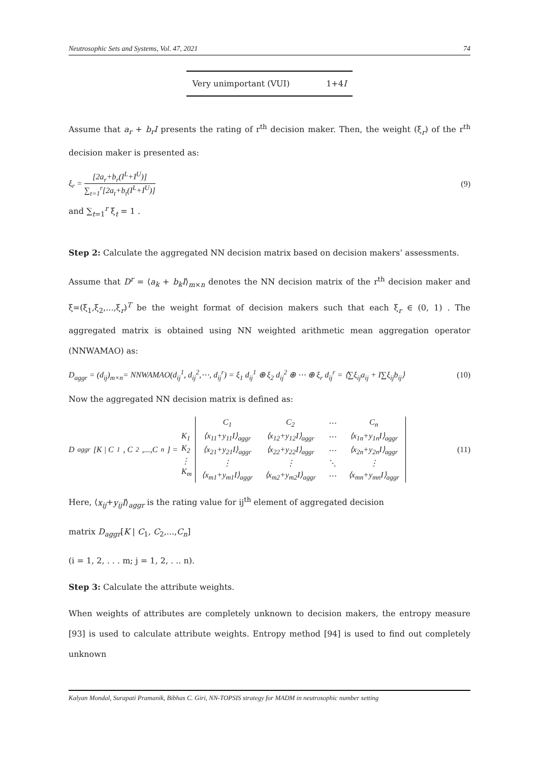Neutrosophic Sets and Systems, Vol. 47, 2021 74
| Very unimportant (VUI) | 1+4 I |
Assume that a<sub>r</sub> + b<sub>r</sub>I presents the rating of r<sup>th</sup> decision maker. Then, the weight (ξ<sub>r</sub>) of the r<sup>th</sup> decision maker is presented as:
ξ<sub>r</sub> = [2a<sub>r</sub>+b<sub>r</sub>(I<sup>L</sup>+I<sup>U</sup>)] ∑<sub>t=1</sub><sup>r</sup>[2a<sub>t</sub>+b<sub>t</sub>(I<sup>L</sup>+I<sup>U</sup>)] (9)
and ∑<sub>t=1</sub><sup>r</sup> ξ<sub>t</sub> = 1 .
Step 2: Calculate the aggregated NN decision matrix based on decision makers’ assessments.
Assume that D<sup>r</sup> = ⟨a<sub>k</sub> + b<sub>k</sub>I⟩<sub>m×n</sub> denotes the NN decision matrix of the r<sup>th</sup> decision maker and ξ=(ξ<sub>1</sub>,ξ<sub>2</sub>,...,ξ<sub>r</sub>)<sup>T</sup> be the weight format of decision makers such that each ξ<sub>r</sub> ∈ (0, 1) . The aggregated matrix is obtained using NN weighted arithmetic mean aggregation operator (NNWAMAO) as:
D<sub>aggr</sub> = (d<sub>ij</sub>)<sub>m×n</sub>= NNWAMAO(d<sub>ij</sub><sup>1</sup>, d<sub>ij</sub><sup>2</sup>,⋯, d<sub>ij</sub><sup>r</sup>) = ξ<sub>1</sub> d<sub>ij</sub><sup>1</sup> ⊕ ξ<sub>2</sub> d<sub>ij</sub><sup>2</sup> ⊕ ⋯ ⊕ ξ<sub>r</sub> d<sub>ij</sub><sup>r</sup> = ⟨∑ξ<sub>ij</sub>a<sub>ij</sub> + I∑ξ<sub>ij</sub>b<sub>ij</sub>⟩ (10)
Now the aggregated NN decision matrix is defined as:
D<sub>aggr</sub>[K | C<sub>1</sub>, C<sub>2</sub>,...,C<sub>n</sub>] =
| K<sub>1</sub> |
| K<sub>2</sub> |
| ⋮ |
| K<sub>m</sub> |
| C<sub>1</sub> | C<sub>2</sub> | ⋯ | C<sub>n</sub> |
| ⟨x<sub>11</sub>+y<sub>11</sub>I⟩<sub>aggr</sub> | ⟨x<sub>12</sub>+y<sub>12</sub>I⟩<sub>aggr</sub> | ⋯ | ⟨x<sub>1n</sub>+y<sub>1n</sub>I⟩<sub>aggr</sub> |
| ⟨x<sub>21</sub>+y<sub>21</sub>I⟩<sub>aggr</sub> | ⟨x<sub>22</sub>+y<sub>22</sub>I⟩<sub>aggr</sub> | ⋯ | ⟨x<sub>2n</sub>+y<sub>2n</sub>I⟩<sub>aggr</sub> |
| ⋮ | ⋮ | ⋱ | ⋮ |
| ⟨x<sub>m1</sub>+y<sub>m1</sub>I⟩<sub>aggr</sub> | ⟨x<sub>m2</sub>+y<sub>m2</sub>I⟩<sub>aggr</sub> | ⋯ | ⟨x<sub>mn</sub>+y<sub>mn</sub>I⟩<sub>aggr</sub> |
(11)
Here, ⟨x<sub>ij</sub>+y<sub>ij</sub>I⟩<sub>aggr</sub> is the rating value for ij<sup>th</sup> element of aggregated decision
matrix D<sub>aggr</sub>[K | C<sub>1</sub>, C<sub>2</sub>,...,C<sub>n</sub>]
(i = 1, 2, . . . m; j = 1, 2, . .. n).
Step 3: Calculate the attribute weights.
When weights of attributes are completely unknown to decision makers, the entropy measure [93] is used to calculate attribute weights. Entropy method [94] is used to find out completely unknown
Kalyan Mondal, Surapati Pramanik, Bibhas C. Giri, NN-TOPSIS strategy for MADM in neutrosophic number setting